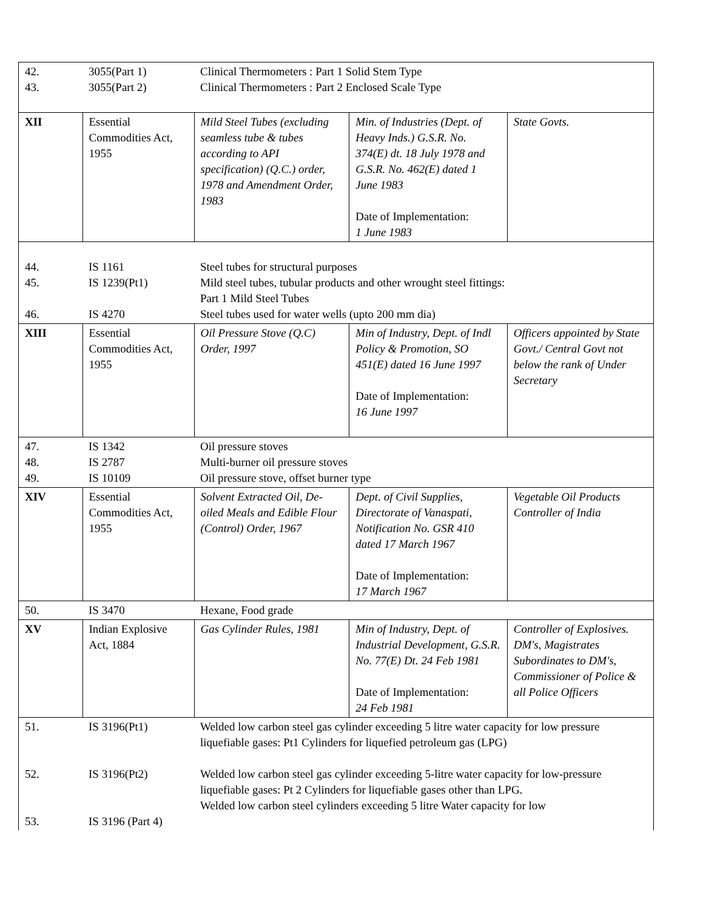| 42. 43. | 3055(Part 1) 3055(Part 2) | Clinical Thermometers : Part 1 Solid Stem Type Clinical Thermometers : Part 2 Enclosed Scale Type | | |
| XII | Essential Commodities Act, 1955 | Mild Steel Tubes (excluding seamless tube & tubes according to API specification) (Q.C.) order, 1978 and Amendment Order, 1983 | Min. of Industries (Dept. of Heavy Inds.) G.S.R. No. 374(E) dt. 18 July 1978 and G.S.R. No. 462(E) dated 1 June 1983 Date of Implementation: 1 June 1983 | State Govts. |
| 44. 45. 46. | IS 1161 IS 1239(Pt1) IS 4270 | Steel tubes for structural purposes Mild steel tubes, tubular products and other wrought steel fittings: Part 1 Mild Steel Tubes Steel tubes used for water wells (upto 200 mm dia) | | |
| XIII | Essential Commodities Act, 1955 | Oil Pressure Stove (Q.C) Order, 1997 | Min of Industry, Dept. of Indl Policy & Promotion, SO 451(E) dated 16 June 1997 Date of Implementation: 16 June 1997 | Officers appointed by State Govt./ Central Govt not below the rank of Under Secretary |
| 47. 48. 49. | IS 1342 IS 2787 IS 10109 | Oil pressure stoves Multi-burner oil pressure stoves Oil pressure stove, offset burner type | | |
| XIV | Essential Commodities Act, 1955 | Solvent Extracted Oil, De-oiled Meals and Edible Flour (Control) Order, 1967 | Dept. of Civil Supplies, Directorate of Vanaspati, Notification No. GSR 410 dated 17 March 1967 Date of Implementation: 17 March 1967 | Vegetable Oil Products Controller of India |
| 50. | IS 3470 | Hexane, Food grade | | |
| XV | Indian Explosive Act, 1884 | Gas Cylinder Rules, 1981 | Min of Industry, Dept. of Industrial Development, G.S.R. No. 77(E) Dt. 24 Feb 1981 Date of Implementation: 24 Feb 1981 | Controller of Explosives. DM's, Magistrates Subordinates to DM's, Commissioner of Police & all Police Officers |
| 51. 52. 53. | IS 3196(Pt1) IS 3196(Pt2) IS 3196 (Part 4) | Welded low carbon steel gas cylinder exceeding 5 litre water capacity for low pressure liquefiable gases: Pt1 Cylinders for liquefied petroleum gas (LPG) Welded low carbon steel gas cylinder exceeding 5-litre water capacity for low-pressure liquefiable gases: Pt 2 Cylinders for liquefiable gases other than LPG. Welded low carbon steel cylinders exceeding 5 litre Water capacity for low | | |